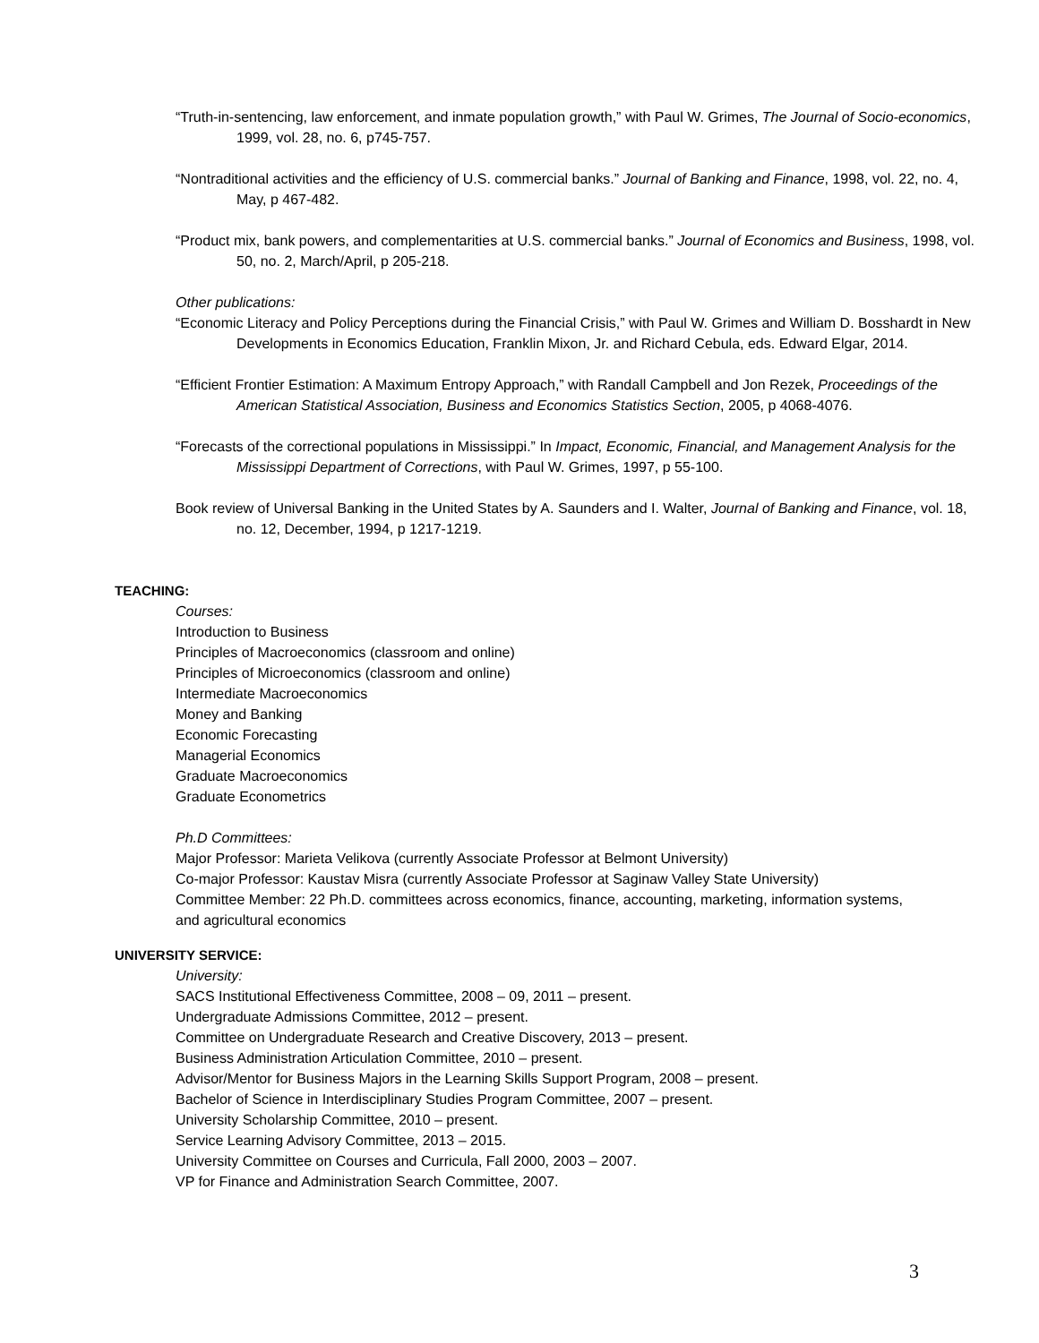“Truth-in-sentencing, law enforcement, and inmate population growth,” with Paul W. Grimes, The Journal of Socio-economics, 1999, vol. 28, no. 6, p745-757.
“Nontraditional activities and the efficiency of U.S. commercial banks.” Journal of Banking and Finance, 1998, vol. 22, no. 4, May, p 467-482.
“Product mix, bank powers, and complementarities at U.S. commercial banks.” Journal of Economics and Business, 1998, vol. 50, no. 2, March/April, p 205-218.
Other publications:
“Economic Literacy and Policy Perceptions during the Financial Crisis,” with Paul W. Grimes and William D. Bosshardt in New Developments in Economics Education, Franklin Mixon, Jr. and Richard Cebula, eds. Edward Elgar, 2014.
“Efficient Frontier Estimation: A Maximum Entropy Approach,” with Randall Campbell and Jon Rezek, Proceedings of the American Statistical Association, Business and Economics Statistics Section, 2005, p 4068-4076.
“Forecasts of the correctional populations in Mississippi.” In Impact, Economic, Financial, and Management Analysis for the Mississippi Department of Corrections, with Paul W. Grimes, 1997, p 55-100.
Book review of Universal Banking in the United States by A. Saunders and I. Walter, Journal of Banking and Finance, vol. 18, no. 12, December, 1994, p 1217-1219.
TEACHING:
Courses:
Introduction to Business
Principles of Macroeconomics (classroom and online)
Principles of Microeconomics (classroom and online)
Intermediate Macroeconomics
Money and Banking
Economic Forecasting
Managerial Economics
Graduate Macroeconomics
Graduate Econometrics
Ph.D Committees:
Major Professor: Marieta Velikova (currently Associate Professor at Belmont University)
Co-major Professor: Kaustav Misra (currently Associate Professor at Saginaw Valley State University)
Committee Member: 22 Ph.D. committees across economics, finance, accounting, marketing, information systems, and agricultural economics
UNIVERSITY SERVICE:
University:
SACS Institutional Effectiveness Committee, 2008 – 09, 2011 – present.
Undergraduate Admissions Committee, 2012 – present.
Committee on Undergraduate Research and Creative Discovery, 2013 – present.
Business Administration Articulation Committee, 2010 – present.
Advisor/Mentor for Business Majors in the Learning Skills Support Program, 2008 – present.
Bachelor of Science in Interdisciplinary Studies Program Committee, 2007 – present.
University Scholarship Committee, 2010 – present.
Service Learning Advisory Committee, 2013 – 2015.
University Committee on Courses and Curricula, Fall 2000, 2003 – 2007.
VP for Finance and Administration Search Committee, 2007.
3